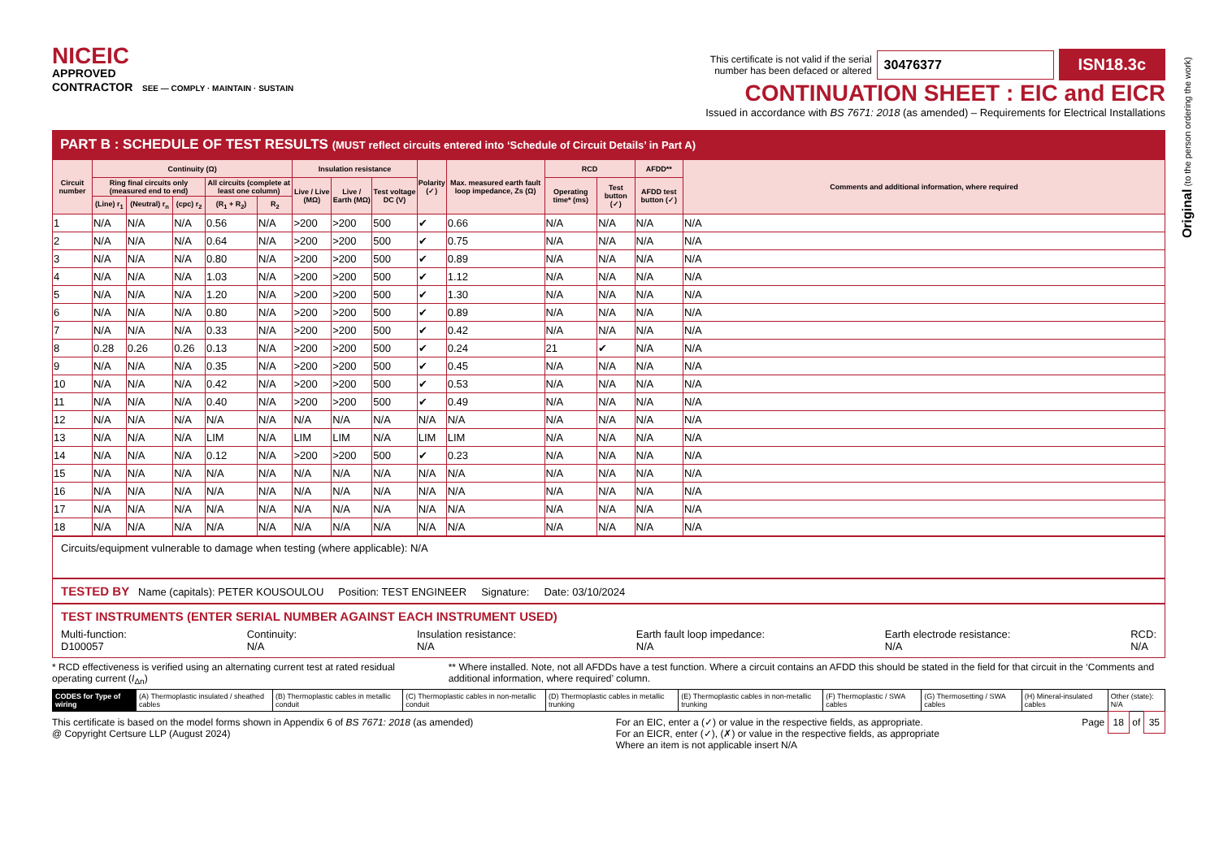Original (to the person ordering the work)
NICEIC
APPROVED
CONTRACTOR SEE — COMPLY · MAINTAIN · SUSTAIN
This certificate is not valid if the serial
number has been defaced or altered 30476377 ISN18.3c
CONTINUATION SHEET : EIC and EICR
Issued in accordance with BS 7671: 2018 (as amended) – Requirements for Electrical Installations
PART B : SCHEDULE OF TEST RESULTS (MUST reflect circuits entered into ‘Schedule of Circuit Details’ in Part A)
| Circuit number | Continuity (Ω) | | | | | Insulation resistance | | | Polarity (✓) | Max. measured earth fault loop impedance, Zs (Ω) | RCD | | AFDD** | Comments and additional information, where required |
| --- | --- | --- | --- | --- | --- | --- | --- | --- | --- | --- | --- | --- | --- | --- |
| | Ring final circuits only (measured end to end) | | | All circuits (complete at least one column) | | Live / Live (MΩ) | Live / Earth (MΩ) | Test voltage DC (V) | | | Operating time* (ms) | Test button (✓) | AFDD test button (✓) | |
| | (Line) r<sub>1</sub> | (Neutral) r<sub>n</sub> | (cpc) r<sub>2</sub> | (R<sub>1</sub> + R<sub>2</sub>) | R<sub>2</sub> | | | | | | | | | |
| 1 | N/A | N/A | N/A | 0.56 | N/A | >200 | >200 | 500 | ✔ | 0.66 | N/A | N/A | N/A | N/A |
| 2 | N/A | N/A | N/A | 0.64 | N/A | >200 | >200 | 500 | ✔ | 0.75 | N/A | N/A | N/A | N/A |
| 3 | N/A | N/A | N/A | 0.80 | N/A | >200 | >200 | 500 | ✔ | 0.89 | N/A | N/A | N/A | N/A |
| 4 | N/A | N/A | N/A | 1.03 | N/A | >200 | >200 | 500 | ✔ | 1.12 | N/A | N/A | N/A | N/A |
| 5 | N/A | N/A | N/A | 1.20 | N/A | >200 | >200 | 500 | ✔ | 1.30 | N/A | N/A | N/A | N/A |
| 6 | N/A | N/A | N/A | 0.80 | N/A | >200 | >200 | 500 | ✔ | 0.89 | N/A | N/A | N/A | N/A |
| 7 | N/A | N/A | N/A | 0.33 | N/A | >200 | >200 | 500 | ✔ | 0.42 | N/A | N/A | N/A | N/A |
| 8 | 0.28 | 0.26 | 0.26 | 0.13 | N/A | >200 | >200 | 500 | ✔ | 0.24 | 21 | ✔ | N/A | N/A |
| 9 | N/A | N/A | N/A | 0.35 | N/A | >200 | >200 | 500 | ✔ | 0.45 | N/A | N/A | N/A | N/A |
| 10 | N/A | N/A | N/A | 0.42 | N/A | >200 | >200 | 500 | ✔ | 0.53 | N/A | N/A | N/A | N/A |
| 11 | N/A | N/A | N/A | 0.40 | N/A | >200 | >200 | 500 | ✔ | 0.49 | N/A | N/A | N/A | N/A |
| 12 | N/A | N/A | N/A | N/A | N/A | N/A | N/A | N/A | N/A | N/A | N/A | N/A | N/A | N/A |
| 13 | N/A | N/A | N/A | LIM | N/A | LIM | LIM | N/A | LIM | LIM | N/A | N/A | N/A | N/A |
| 14 | N/A | N/A | N/A | 0.12 | N/A | >200 | >200 | 500 | ✔ | 0.23 | N/A | N/A | N/A | N/A |
| 15 | N/A | N/A | N/A | N/A | N/A | N/A | N/A | N/A | N/A | N/A | N/A | N/A | N/A | N/A |
| 16 | N/A | N/A | N/A | N/A | N/A | N/A | N/A | N/A | N/A | N/A | N/A | N/A | N/A | N/A |
| 17 | N/A | N/A | N/A | N/A | N/A | N/A | N/A | N/A | N/A | N/A | N/A | N/A | N/A | N/A |
| 18 | N/A | N/A | N/A | N/A | N/A | N/A | N/A | N/A | N/A | N/A | N/A | N/A | N/A | N/A |
Circuits/equipment vulnerable to damage when testing (where applicable): N/A
TESTED BY Name (capitals): PETER KOUSOULOU Position: TEST ENGINEER Signature: Date: 03/10/2024
TEST INSTRUMENTS (ENTER SERIAL NUMBER AGAINST EACH INSTRUMENT USED)
Multi-function:
D100057
Continuity:
N/A
Insulation resistance:
N/A
Earth fault loop impedance:
N/A
Earth electrode resistance:
N/A
RCD:
N/A
* RCD effectiveness is verified using an alternating current test at rated residual operating current (I<sub>Δn</sub>)
** Where installed. Note, not all AFDDs have a test function. Where a circuit contains an AFDD this should be stated in the field for that circuit in the ‘Comments and additional information, where required’ column.
| CODES for Type of wiring | (A) Thermoplastic insulated / sheathed cables | (B) Thermoplastic cables in metallic conduit | (C) Thermoplastic cables in non-metallic conduit | (D) Thermoplastic cables in metallic trunking | (E) Thermoplastic cables in non-metallic trunking | (F) Thermoplastic / SWA cables | (G) Thermosetting / SWA cables | (H) Mineral-insulated cables | Other (state): N/A |
This certificate is based on the model forms shown in Appendix 6 of BS 7671: 2018 (as amended)
@ Copyright Certsure LLP (August 2024)
For an EIC, enter a (✓) or value in the respective fields, as appropriate.
For an EICR, enter (✓), (✗) or value in the respective fields, as appropriate
Where an item is not applicable insert N/A
Page 18 of 35